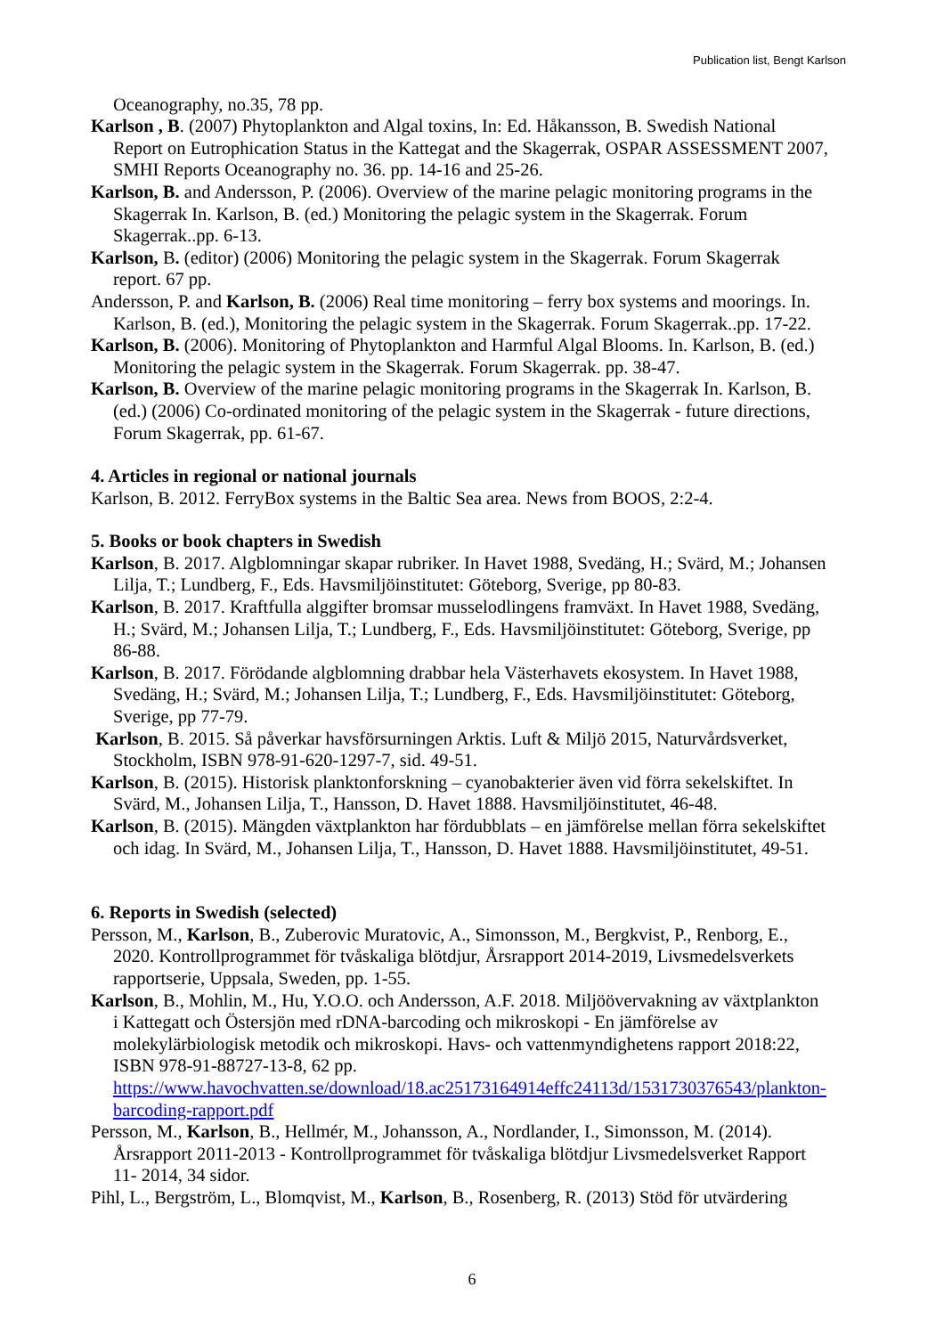Publication list, Bengt Karlson
Oceanography, no.35, 78 pp.
Karlson , B. (2007) Phytoplankton and Algal toxins, In: Ed. Håkansson, B. Swedish National Report on Eutrophication Status in the Kattegat and the Skagerrak, OSPAR ASSESSMENT 2007, SMHI Reports Oceanography no. 36. pp. 14-16 and 25-26.
Karlson, B. and Andersson, P. (2006). Overview of the marine pelagic monitoring programs in the Skagerrak In. Karlson, B. (ed.) Monitoring the pelagic system in the Skagerrak. Forum Skagerrak..pp. 6-13.
Karlson, B. (editor) (2006) Monitoring the pelagic system in the Skagerrak. Forum Skagerrak report. 67 pp.
Andersson, P. and Karlson, B. (2006) Real time monitoring – ferry box systems and moorings. In. Karlson, B. (ed.), Monitoring the pelagic system in the Skagerrak. Forum Skagerrak..pp. 17-22.
Karlson, B. (2006). Monitoring of Phytoplankton and Harmful Algal Blooms. In. Karlson, B. (ed.) Monitoring the pelagic system in the Skagerrak. Forum Skagerrak. pp. 38-47.
Karlson, B. Overview of the marine pelagic monitoring programs in the Skagerrak In. Karlson, B. (ed.) (2006) Co-ordinated monitoring of the pelagic system in the Skagerrak - future directions, Forum Skagerrak, pp. 61-67.
4. Articles in regional or national journals
Karlson, B. 2012. FerryBox systems in the Baltic Sea area. News from BOOS, 2:2-4.
5. Books or book chapters in Swedish
Karlson, B. 2017. Algblomningar skapar rubriker. In Havet 1988, Svedäng, H.; Svärd, M.; Johansen Lilja, T.; Lundberg, F., Eds. Havsmiljöinstitutet: Göteborg, Sverige, pp 80-83.
Karlson, B. 2017. Kraftfulla alggifter bromsar musselodlingens framväxt. In Havet 1988, Svedäng, H.; Svärd, M.; Johansen Lilja, T.; Lundberg, F., Eds. Havsmiljöinstitutet: Göteborg, Sverige, pp 86-88.
Karlson, B. 2017. Förödande algblomning drabbar hela Västerhavets ekosystem. In Havet 1988, Svedäng, H.; Svärd, M.; Johansen Lilja, T.; Lundberg, F., Eds. Havsmiljöinstitutet: Göteborg, Sverige, pp 77-79.
Karlson, B. 2015. Så påverkar havsförsurningen Arktis. Luft & Miljö 2015, Naturvårdsverket, Stockholm, ISBN 978-91-620-1297-7, sid. 49-51.
Karlson, B. (2015). Historisk planktonforskning – cyanobakterier även vid förra sekelskiftet. In Svärd, M., Johansen Lilja, T., Hansson, D. Havet 1888. Havsmiljöinstitutet, 46-48.
Karlson, B. (2015). Mängden växtplankton har fördubblats – en jämförelse mellan förra sekelskiftet och idag. In Svärd, M., Johansen Lilja, T., Hansson, D. Havet 1888. Havsmiljöinstitutet, 49-51.
6. Reports in Swedish (selected)
Persson, M., Karlson, B., Zuberovic Muratovic, A., Simonsson, M., Bergkvist, P., Renborg, E., 2020. Kontrollprogrammet för tvåskaliga blötdjur, Årsrapport 2014-2019, Livsmedelsverkets rapportserie, Uppsala, Sweden, pp. 1-55.
Karlson, B., Mohlin, M., Hu, Y.O.O. och Andersson, A.F. 2018. Miljöövervakning av växtplankton i Kattegatt och Östersjön med rDNA-barcoding och mikroskopi - En jämförelse av molekylärbiologisk metodik och mikroskopi. Havs- och vattenmyndighetens rapport 2018:22, ISBN 978-91-88727-13-8, 62 pp. https://www.havochvatten.se/download/18.ac25173164914effc24113d/1531730376543/plankton-barcoding-rapport.pdf
Persson, M., Karlson, B., Hellmér, M., Johansson, A., Nordlander, I., Simonsson, M. (2014). Årsrapport 2011-2013 - Kontrollprogrammet för tvåskaliga blötdjur Livsmedelsverket Rapport 11- 2014, 34 sidor.
Pihl, L., Bergström, L., Blomqvist, M., Karlson, B., Rosenberg, R. (2013) Stöd för utvärdering
6